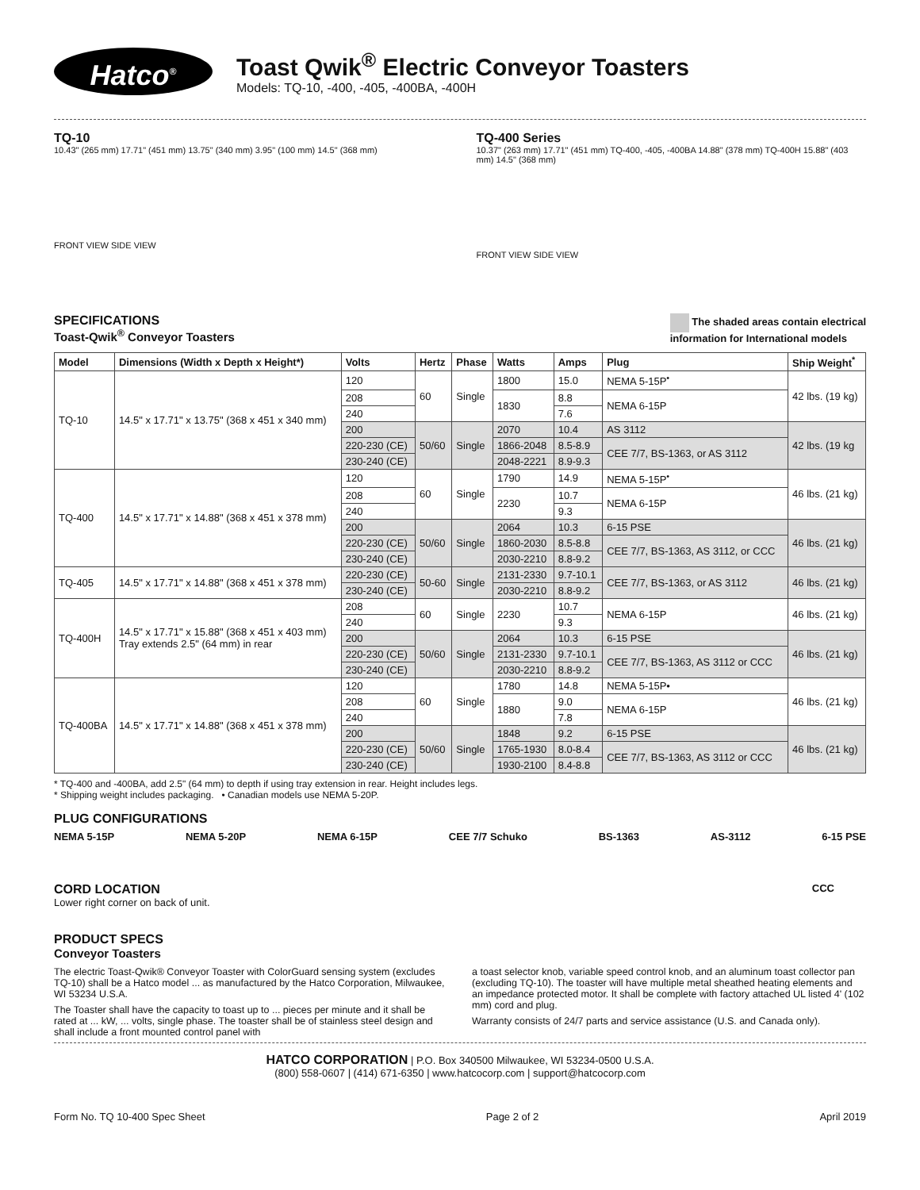Hatco<sup>®</sup>
Toast Qwik<sup>®</sup> Electric Conveyor Toasters
Models: TQ-10, -400, -405, -400BA, -400H
TQ-10
10.43" (265 mm) 17.71" (451 mm) 13.75" (340 mm) 3.95" (100 mm) 14.5" (368 mm)
FRONT VIEW SIDE VIEW
TQ-400 Series
10.37" (263 mm) 17.71" (451 mm) TQ-400, -405, -400BA 14.88" (378 mm) TQ-400H 15.88" (403 mm) 14.5" (368 mm)
FRONT VIEW SIDE VIEW
SPECIFICATIONS
Toast-Qwik<sup>®</sup> Conveyor Toasters
The shaded areas contain electrical
information for International models
| Model | Dimensions (Width x Depth x Height*) | Volts | Hertz | Phase | Watts | Amps | Plug | Ship Weight<sup>*</sup> |
| --- | --- | --- | --- | --- | --- | --- | --- | --- |
| TQ-10 | 14.5" x 17.71" x 13.75" (368 x 451 x 340 mm) | 120 | 60 | Single | 1800 | 15.0 | NEMA 5-15P<sup>•</sup> | 42 lbs. (19 kg) |
| | | 208 | | | 1830 | 8.8 | NEMA 6-15P | |
| | | 240 | | | | 7.6 | | |
| | | 200 | 50/60 | Single | 2070 | 10.4 | AS 3112 | 42 lbs. (19 kg |
| | | 220-230 (CE) | | | 1866-2048 | 8.5-8.9 | CEE 7/7, BS-1363, or AS 3112 | |
| | | 230-240 (CE) | | | 2048-2221 | 8.9-9.3 | | |
| TQ-400 | 14.5" x 17.71" x 14.88" (368 x 451 x 378 mm) | 120 | 60 | Single | 1790 | 14.9 | NEMA 5-15P<sup>•</sup> | 46 lbs. (21 kg) |
| | | 208 | | | 2230 | 10.7 | NEMA 6-15P | |
| | | 240 | | | | 9.3 | | |
| | | 200 | 50/60 | Single | 2064 | 10.3 | 6-15 PSE | 46 lbs. (21 kg) |
| | | 220-230 (CE) | | | 1860-2030 | 8.5-8.8 | CEE 7/7, BS-1363, AS 3112, or CCC | |
| | | 230-240 (CE) | | | 2030-2210 | 8.8-9.2 | | |
| TQ-405 | 14.5" x 17.71" x 14.88" (368 x 451 x 378 mm) | 220-230 (CE) | 50-60 | Single | 2131-2330 | 9.7-10.1 | CEE 7/7, BS-1363, or AS 3112 | 46 lbs. (21 kg) |
| | | 230-240 (CE) | | | 2030-2210 | 8.8-9.2 | | |
| TQ-400H | 14.5" x 17.71" x 15.88" (368 x 451 x 403 mm) Tray extends 2.5" (64 mm) in rear | 208 | 60 | Single | 2230 | 10.7 | NEMA 6-15P | 46 lbs. (21 kg) |
| | | 240 | | | | 9.3 | | |
| | | 200 | 50/60 | Single | 2064 | 10.3 | 6-15 PSE | 46 lbs. (21 kg) |
| | | 220-230 (CE) | | | 2131-2330 | 9.7-10.1 | CEE 7/7, BS-1363, AS 3112 or CCC | |
| | | 230-240 (CE) | | | 2030-2210 | 8.8-9.2 | | |
| TQ-400BA | 14.5" x 17.71" x 14.88" (368 x 451 x 378 mm) | 120 | 60 | Single | 1780 | 14.8 | NEMA 5-15P• | 46 lbs. (21 kg) |
| | | 208 | | | 1880 | 9.0 | NEMA 6-15P | |
| | | 240 | | | | 7.8 | | |
| | | 200 | 50/60 | Single | 1848 | 9.2 | 6-15 PSE | 46 lbs. (21 kg) |
| | | 220-230 (CE) | | | 1765-1930 | 8.0-8.4 | CEE 7/7, BS-1363, AS 3112 or CCC | |
| | | 230-240 (CE) | | | 1930-2100 | 8.4-8.8 | | |
* TQ-400 and -400BA, add 2.5" (64 mm) to depth if using tray extension in rear. Height includes legs.
* Shipping weight includes packaging. • Canadian models use NEMA 5-20P.
PLUG CONFIGURATIONS
NEMA 5-15P NEMA 5-20P NEMA 6-15P CEE 7/7 Schuko BS-1363 AS-3112 6-15 PSE
CORD LOCATION
Lower right corner on back of unit.
CCC
PRODUCT SPECS
Conveyor Toasters
The electric Toast-Qwik® Conveyor Toaster with ColorGuard sensing system (excludes TQ-10) shall be a Hatco model ... as manufactured by the Hatco Corporation, Milwaukee, WI 53234 U.S.A.
The Toaster shall have the capacity to toast up to ... pieces per minute and it shall be rated at ... kW, ... volts, single phase. The toaster shall be of stainless steel design and shall include a front mounted control panel with
a toast selector knob, variable speed control knob, and an aluminum toast collector pan (excluding TQ-10). The toaster will have multiple metal sheathed heating elements and an impedance protected motor. It shall be complete with factory attached UL listed 4' (102 mm) cord and plug.
Warranty consists of 24/7 parts and service assistance (U.S. and Canada only).
HATCO CORPORATION | P.O. Box 340500 Milwaukee, WI 53234-0500 U.S.A.
(800) 558-0607 | (414) 671-6350 | www.hatcocorp.com | support@hatcocorp.com
Form No. TQ 10-400 Spec Sheet Page 2 of 2 April 2019